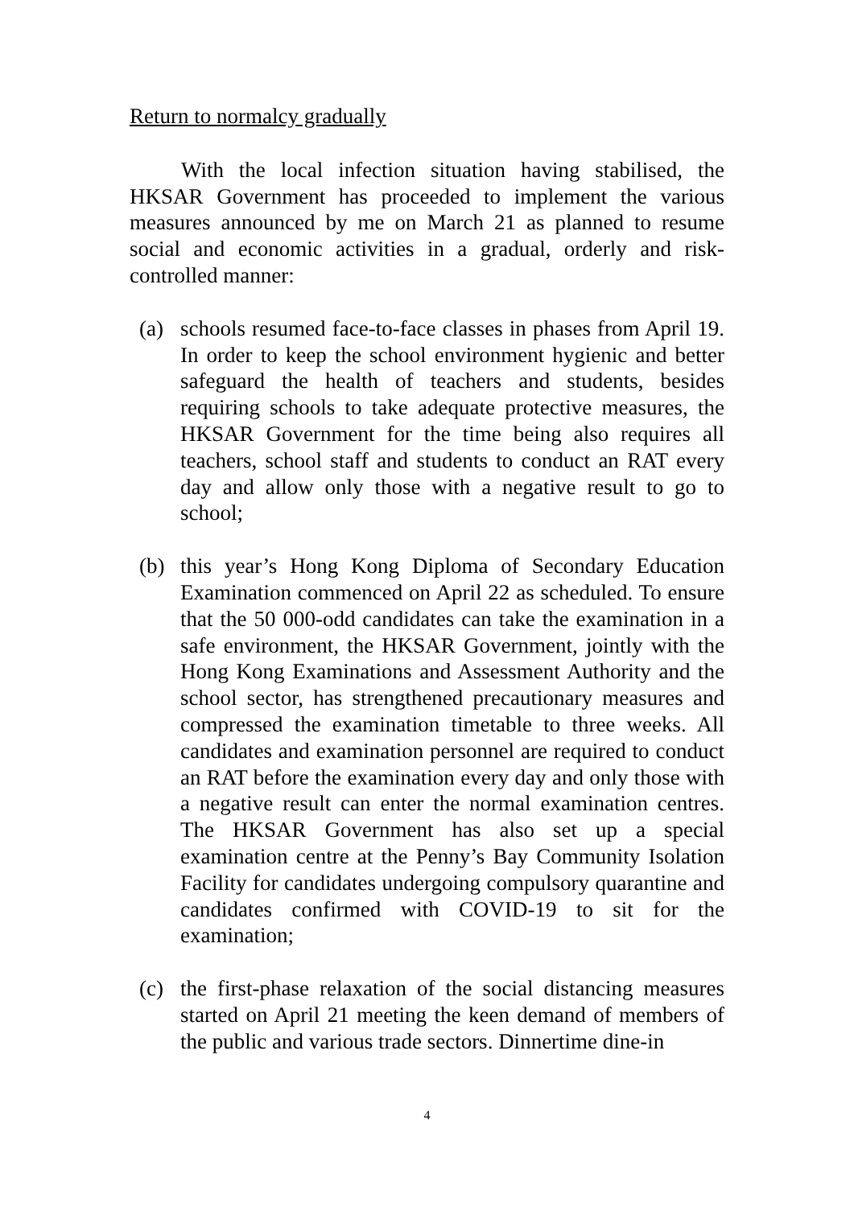Return to normalcy gradually
With the local infection situation having stabilised, the HKSAR Government has proceeded to implement the various measures announced by me on March 21 as planned to resume social and economic activities in a gradual, orderly and risk-controlled manner:
(a) schools resumed face-to-face classes in phases from April 19. In order to keep the school environment hygienic and better safeguard the health of teachers and students, besides requiring schools to take adequate protective measures, the HKSAR Government for the time being also requires all teachers, school staff and students to conduct an RAT every day and allow only those with a negative result to go to school;
(b) this year’s Hong Kong Diploma of Secondary Education Examination commenced on April 22 as scheduled. To ensure that the 50 000-odd candidates can take the examination in a safe environment, the HKSAR Government, jointly with the Hong Kong Examinations and Assessment Authority and the school sector, has strengthened precautionary measures and compressed the examination timetable to three weeks. All candidates and examination personnel are required to conduct an RAT before the examination every day and only those with a negative result can enter the normal examination centres. The HKSAR Government has also set up a special examination centre at the Penny’s Bay Community Isolation Facility for candidates undergoing compulsory quarantine and candidates confirmed with COVID-19 to sit for the examination;
(c) the first-phase relaxation of the social distancing measures started on April 21 meeting the keen demand of members of the public and various trade sectors. Dinnertime dine-in
4